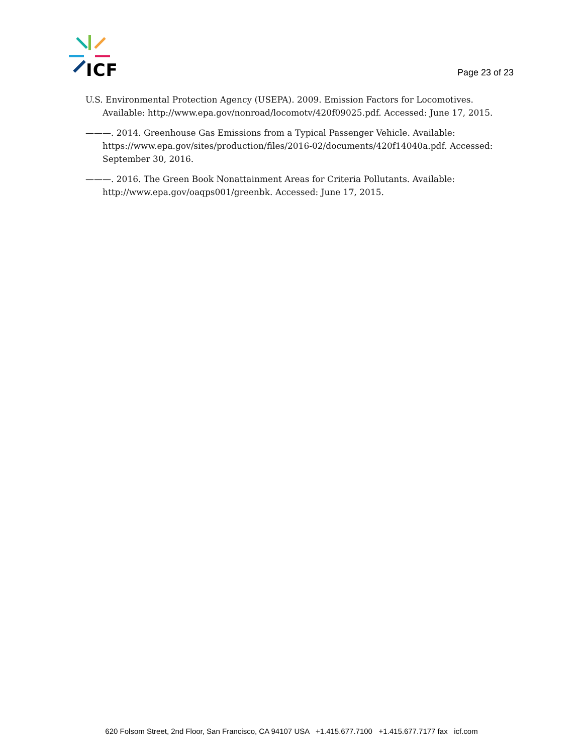ICF
Page 23 of 23
U.S. Environmental Protection Agency (USEPA). 2009. Emission Factors for Locomotives. Available: http://www.epa.gov/nonroad/locomotv/420f09025.pdf. Accessed: June 17, 2015.
———. 2014. Greenhouse Gas Emissions from a Typical Passenger Vehicle. Available: https://www.epa.gov/sites/production/files/2016-02/documents/420f14040a.pdf. Accessed: September 30, 2016.
———. 2016. The Green Book Nonattainment Areas for Criteria Pollutants. Available: http://www.epa.gov/oaqps001/greenbk. Accessed: June 17, 2015.
620 Folsom Street, 2nd Floor, San Francisco, CA 94107 USA +1.415.677.7100 +1.415.677.7177 fax icf.com